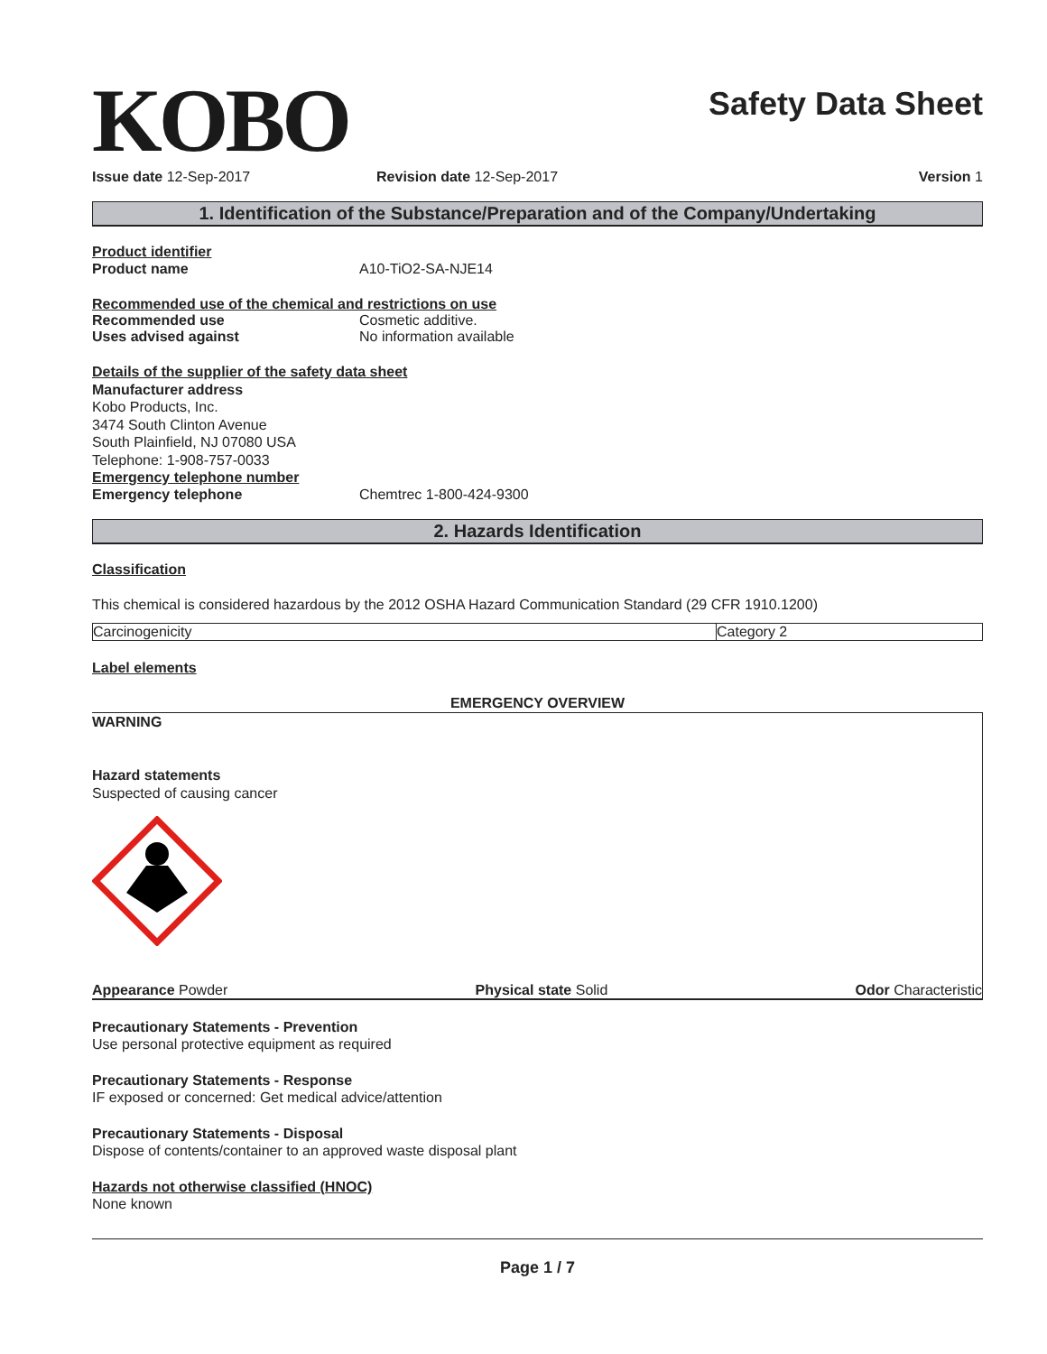KOBO
Safety Data Sheet
Issue date 12-Sep-2017 Revision date 12-Sep-2017 Version 1
1. Identification of the Substance/Preparation and of the Company/Undertaking
Product identifier
Product name A10-TiO2-SA-NJE14
Recommended use of the chemical and restrictions on use
Recommended use Cosmetic additive.
Uses advised against No information available
Details of the supplier of the safety data sheet
Manufacturer address
Kobo Products, Inc.
3474 South Clinton Avenue
South Plainfield, NJ 07080 USA
Telephone: 1-908-757-0033
Emergency telephone number
Emergency telephone Chemtrec 1-800-424-9300
2. Hazards Identification
Classification
This chemical is considered hazardous by the 2012 OSHA Hazard Communication Standard (29 CFR 1910.1200)
| Carcinogenicity | Category 2 |
Label elements
EMERGENCY OVERVIEW
WARNING
Hazard statements
Suspected of causing cancer
Appearance Powder Physical state Solid Odor Characteristic
Precautionary Statements - Prevention
Use personal protective equipment as required
Precautionary Statements - Response
IF exposed or concerned: Get medical advice/attention
Precautionary Statements - Disposal
Dispose of contents/container to an approved waste disposal plant
Hazards not otherwise classified (HNOC)
None known
Page 1 / 7